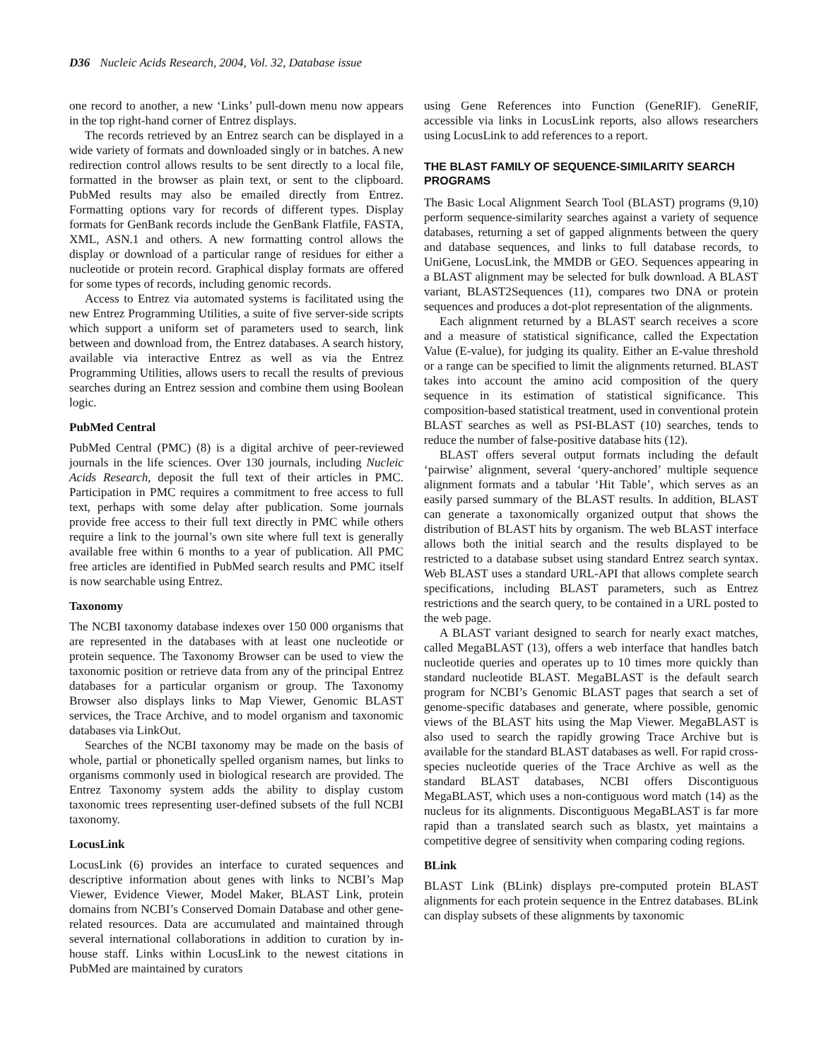D36 Nucleic Acids Research, 2004, Vol. 32, Database issue
one record to another, a new ‘Links’ pull-down menu now appears in the top right-hand corner of Entrez displays.
The records retrieved by an Entrez search can be displayed in a wide variety of formats and downloaded singly or in batches. A new redirection control allows results to be sent directly to a local file, formatted in the browser as plain text, or sent to the clipboard. PubMed results may also be emailed directly from Entrez. Formatting options vary for records of different types. Display formats for GenBank records include the GenBank Flatfile, FASTA, XML, ASN.1 and others. A new formatting control allows the display or download of a particular range of residues for either a nucleotide or protein record. Graphical display formats are offered for some types of records, including genomic records.
Access to Entrez via automated systems is facilitated using the new Entrez Programming Utilities, a suite of five server-side scripts which support a uniform set of parameters used to search, link between and download from, the Entrez databases. A search history, available via interactive Entrez as well as via the Entrez Programming Utilities, allows users to recall the results of previous searches during an Entrez session and combine them using Boolean logic.
PubMed Central
PubMed Central (PMC) (8) is a digital archive of peer-reviewed journals in the life sciences. Over 130 journals, including Nucleic Acids Research, deposit the full text of their articles in PMC. Participation in PMC requires a commitment to free access to full text, perhaps with some delay after publication. Some journals provide free access to their full text directly in PMC while others require a link to the journal’s own site where full text is generally available free within 6 months to a year of publication. All PMC free articles are identified in PubMed search results and PMC itself is now searchable using Entrez.
Taxonomy
The NCBI taxonomy database indexes over 150 000 organisms that are represented in the databases with at least one nucleotide or protein sequence. The Taxonomy Browser can be used to view the taxonomic position or retrieve data from any of the principal Entrez databases for a particular organism or group. The Taxonomy Browser also displays links to Map Viewer, Genomic BLAST services, the Trace Archive, and to model organism and taxonomic databases via LinkOut.
Searches of the NCBI taxonomy may be made on the basis of whole, partial or phonetically spelled organism names, but links to organisms commonly used in biological research are provided. The Entrez Taxonomy system adds the ability to display custom taxonomic trees representing user-defined subsets of the full NCBI taxonomy.
LocusLink
LocusLink (6) provides an interface to curated sequences and descriptive information about genes with links to NCBI’s Map Viewer, Evidence Viewer, Model Maker, BLAST Link, protein domains from NCBI’s Conserved Domain Database and other gene-related resources. Data are accumulated and maintained through several international collaborations in addition to curation by in-house staff. Links within LocusLink to the newest citations in PubMed are maintained by curators
using Gene References into Function (GeneRIF). GeneRIF, accessible via links in LocusLink reports, also allows researchers using LocusLink to add references to a report.
THE BLAST FAMILY OF SEQUENCE-SIMILARITY SEARCH PROGRAMS
The Basic Local Alignment Search Tool (BLAST) programs (9,10) perform sequence-similarity searches against a variety of sequence databases, returning a set of gapped alignments between the query and database sequences, and links to full database records, to UniGene, LocusLink, the MMDB or GEO. Sequences appearing in a BLAST alignment may be selected for bulk download. A BLAST variant, BLAST2Sequences (11), compares two DNA or protein sequences and produces a dot-plot representation of the alignments.
Each alignment returned by a BLAST search receives a score and a measure of statistical significance, called the Expectation Value (E-value), for judging its quality. Either an E-value threshold or a range can be specified to limit the alignments returned. BLAST takes into account the amino acid composition of the query sequence in its estimation of statistical significance. This composition-based statistical treatment, used in conventional protein BLAST searches as well as PSI-BLAST (10) searches, tends to reduce the number of false-positive database hits (12).
BLAST offers several output formats including the default ‘pairwise’ alignment, several ‘query-anchored’ multiple sequence alignment formats and a tabular ‘Hit Table’, which serves as an easily parsed summary of the BLAST results. In addition, BLAST can generate a taxonomically organized output that shows the distribution of BLAST hits by organism. The web BLAST interface allows both the initial search and the results displayed to be restricted to a database subset using standard Entrez search syntax. Web BLAST uses a standard URL-API that allows complete search specifications, including BLAST parameters, such as Entrez restrictions and the search query, to be contained in a URL posted to the web page.
A BLAST variant designed to search for nearly exact matches, called MegaBLAST (13), offers a web interface that handles batch nucleotide queries and operates up to 10 times more quickly than standard nucleotide BLAST. MegaBLAST is the default search program for NCBI’s Genomic BLAST pages that search a set of genome-specific databases and generate, where possible, genomic views of the BLAST hits using the Map Viewer. MegaBLAST is also used to search the rapidly growing Trace Archive but is available for the standard BLAST databases as well. For rapid cross-species nucleotide queries of the Trace Archive as well as the standard BLAST databases, NCBI offers Discontiguous MegaBLAST, which uses a non-contiguous word match (14) as the nucleus for its alignments. Discontiguous MegaBLAST is far more rapid than a translated search such as blastx, yet maintains a competitive degree of sensitivity when comparing coding regions.
BLink
BLAST Link (BLink) displays pre-computed protein BLAST alignments for each protein sequence in the Entrez databases. BLink can display subsets of these alignments by taxonomic